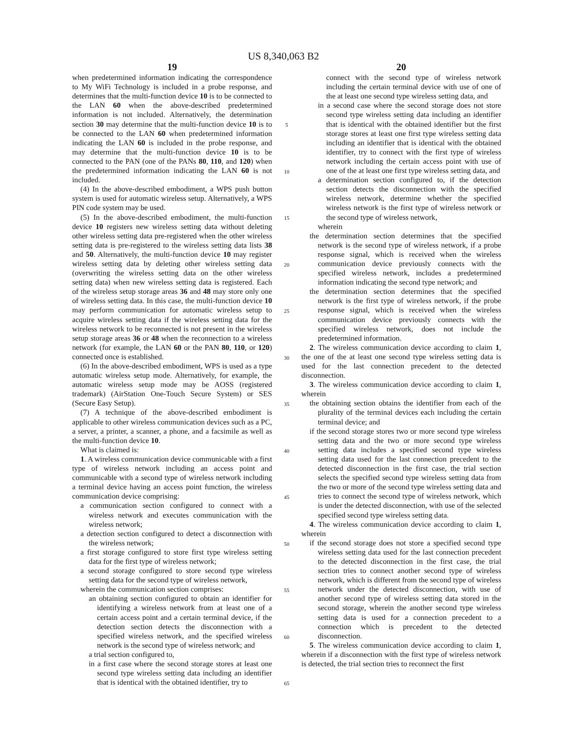US 8,340,063 B2
19
when predetermined information indicating the correspondence to My WiFi Technology is included in a probe response, and determines that the multi-function device 10 is to be connected to the LAN 60 when the above-described predetermined information is not included. Alternatively, the determination section 30 may determine that the multi-function device 10 is to be connected to the LAN 60 when predetermined information indicating the LAN 60 is included in the probe response, and may determine that the multi-function device 10 is to be connected to the PAN (one of the PANs 80, 110, and 120) when the predetermined information indicating the LAN 60 is not included.
(4) In the above-described embodiment, a WPS push button system is used for automatic wireless setup. Alternatively, a WPS PIN code system may be used.
(5) In the above-described embodiment, the multi-function device 10 registers new wireless setting data without deleting other wireless setting data pre-registered when the other wireless setting data is pre-registered to the wireless setting data lists 38 and 50. Alternatively, the multi-function device 10 may register wireless setting data by deleting other wireless setting data (overwriting the wireless setting data on the other wireless setting data) when new wireless setting data is registered. Each of the wireless setup storage areas 36 and 48 may store only one of wireless setting data. In this case, the multi-function device 10 may perform communication for automatic wireless setup to acquire wireless setting data if the wireless setting data for the wireless network to be reconnected is not present in the wireless setup storage areas 36 or 48 when the reconnection to a wireless network (for example, the LAN 60 or the PAN 80, 110, or 120) connected once is established.
(6) In the above-described embodiment, WPS is used as a type automatic wireless setup mode. Alternatively, for example, the automatic wireless setup mode may be AOSS (registered trademark) (AirStation One-Touch Secure System) or SES (Secure Easy Setup).
(7) A technique of the above-described embodiment is applicable to other wireless communication devices such as a PC, a server, a printer, a scanner, a phone, and a facsimile as well as the multi-function device 10.
What is claimed is:
1. A wireless communication device communicable with a first type of wireless network including an access point and communicable with a second type of wireless network including a terminal device having an access point function, the wireless communication device comprising:
a communication section configured to connect with a wireless network and executes communication with the wireless network;
a detection section configured to detect a disconnection with the wireless network;
a first storage configured to store first type wireless setting data for the first type of wireless network;
a second storage configured to store second type wireless setting data for the second type of wireless network,
wherein the communication section comprises:
an obtaining section configured to obtain an identifier for identifying a wireless network from at least one of a certain access point and a certain terminal device, if the detection section detects the disconnection with a specified wireless network, and the specified wireless network is the second type of wireless network; and
a trial section configured to,
in a first case where the second storage stores at least one second type wireless setting data including an identifier that is identical with the obtained identifier, try to
5
10
15
20
25
30
35
40
45
50
55
60
65
20
connect with the second type of wireless network including the certain terminal device with use of one of the at least one second type wireless setting data, and
in a second case where the second storage does not store second type wireless setting data including an identifier that is identical with the obtained identifier but the first storage stores at least one first type wireless setting data including an identifier that is identical with the obtained identifier, try to connect with the first type of wireless network including the certain access point with use of one of the at least one first type wireless setting data, and
a determination section configured to, if the detection section detects the disconnection with the specified wireless network, determine whether the specified wireless network is the first type of wireless network or the second type of wireless network,
wherein
the determination section determines that the specified network is the second type of wireless network, if a probe response signal, which is received when the wireless communication device previously connects with the specified wireless network, includes a predetermined information indicating the second type network; and
the determination section determines that the specified network is the first type of wireless network, if the probe response signal, which is received when the wireless communication device previously connects with the specified wireless network, does not include the predetermined information.
2. The wireless communication device according to claim 1, the one of the at least one second type wireless setting data is used for the last connection precedent to the detected disconnection.
3. The wireless communication device according to claim 1, wherein
the obtaining section obtains the identifier from each of the plurality of the terminal devices each including the certain terminal device; and
if the second storage stores two or more second type wireless setting data and the two or more second type wireless setting data includes a specified second type wireless setting data used for the last connection precedent to the detected disconnection in the first case, the trial section selects the specified second type wireless setting data from the two or more of the second type wireless setting data and tries to connect the second type of wireless network, which is under the detected disconnection, with use of the selected specified second type wireless setting data.
4. The wireless communication device according to claim 1, wherein
if the second storage does not store a specified second type wireless setting data used for the last connection precedent to the detected disconnection in the first case, the trial section tries to connect another second type of wireless network, which is different from the second type of wireless network under the detected disconnection, with use of another second type of wireless setting data stored in the second storage, wherein the another second type wireless setting data is used for a connection precedent to a connection which is precedent to the detected disconnection.
5. The wireless communication device according to claim 1, wherein if a disconnection with the first type of wireless network is detected, the trial section tries to reconnect the first